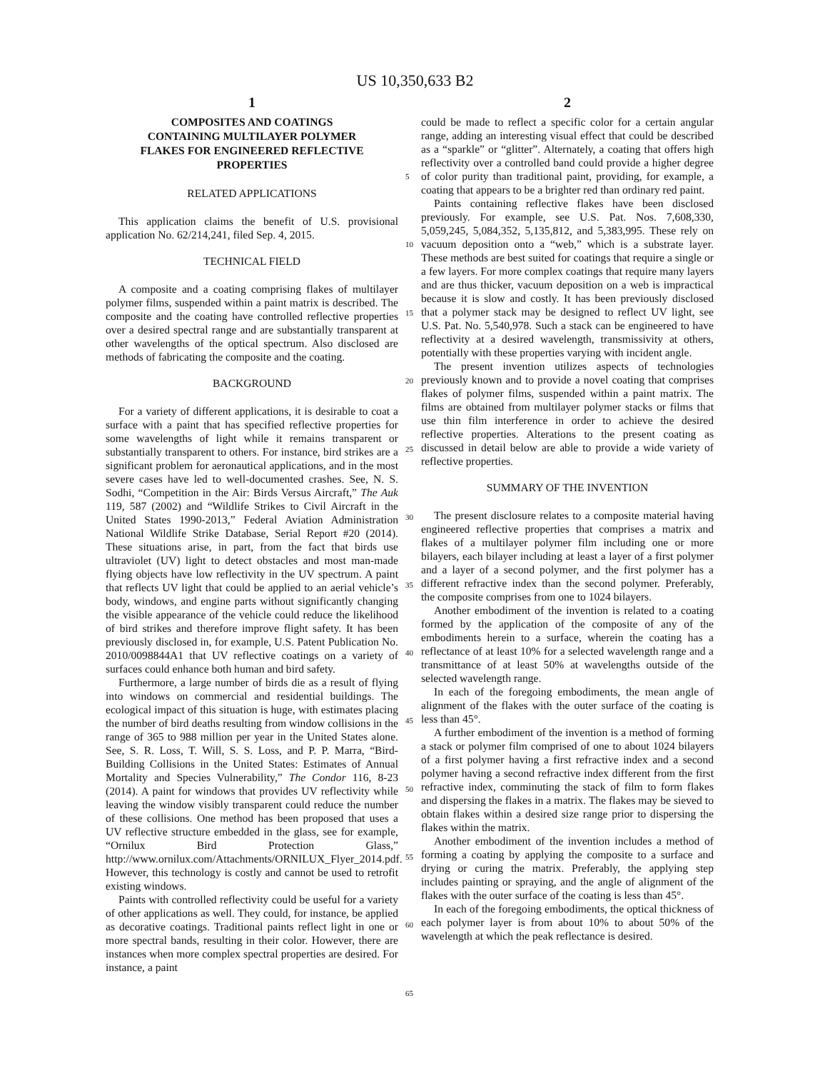US 10,350,633 B2
1
COMPOSITES AND COATINGS
CONTAINING MULTILAYER POLYMER
FLAKES FOR ENGINEERED REFLECTIVE
PROPERTIES
RELATED APPLICATIONS
This application claims the benefit of U.S. provisional application No. 62/214,241, filed Sep. 4, 2015.
TECHNICAL FIELD
A composite and a coating comprising flakes of multilayer polymer films, suspended within a paint matrix is described. The composite and the coating have controlled reflective properties over a desired spectral range and are substantially transparent at other wavelengths of the optical spectrum. Also disclosed are methods of fabricating the composite and the coating.
BACKGROUND
For a variety of different applications, it is desirable to coat a surface with a paint that has specified reflective properties for some wavelengths of light while it remains transparent or substantially transparent to others. For instance, bird strikes are a significant problem for aeronautical applications, and in the most severe cases have led to well-documented crashes. See, N. S. Sodhi, “Competition in the Air: Birds Versus Aircraft,” The Auk 119, 587 (2002) and “Wildlife Strikes to Civil Aircraft in the United States 1990-2013,” Federal Aviation Administration National Wildlife Strike Database, Serial Report #20 (2014). These situations arise, in part, from the fact that birds use ultraviolet (UV) light to detect obstacles and most man-made flying objects have low reflectivity in the UV spectrum. A paint that reflects UV light that could be applied to an aerial vehicle’s body, windows, and engine parts without significantly changing the visible appearance of the vehicle could reduce the likelihood of bird strikes and therefore improve flight safety. It has been previously disclosed in, for example, U.S. Patent Publication No. 2010/0098844A1 that UV reflective coatings on a variety of surfaces could enhance both human and bird safety.
Furthermore, a large number of birds die as a result of flying into windows on commercial and residential buildings. The ecological impact of this situation is huge, with estimates placing the number of bird deaths resulting from window collisions in the range of 365 to 988 million per year in the United States alone. See, S. R. Loss, T. Will, S. S. Loss, and P. P. Marra, “Bird-Building Collisions in the United States: Estimates of Annual Mortality and Species Vulnerability,” The Condor 116, 8-23 (2014). A paint for windows that provides UV reflectivity while leaving the window visibly transparent could reduce the number of these collisions. One method has been proposed that uses a UV reflective structure embedded in the glass, see for example, “Ornilux Bird Protection Glass,” http://www.ornilux.com/Attachments/ORNILUX_Flyer_2014.pdf. However, this technology is costly and cannot be used to retrofit existing windows.
Paints with controlled reflectivity could be useful for a variety of other applications as well. They could, for instance, be applied as decorative coatings. Traditional paints reflect light in one or more spectral bands, resulting in their color. However, there are instances when more complex spectral properties are desired. For instance, a paint
2
could be made to reflect a specific color for a certain angular range, adding an interesting visual effect that could be described as a “sparkle” or “glitter”. Alternately, a coating that offers high reflectivity over a controlled band could provide a higher degree of color purity than traditional paint, providing, for example, a coating that appears to be a brighter red than ordinary red paint.
Paints containing reflective flakes have been disclosed previously. For example, see U.S. Pat. Nos. 7,608,330, 5,059,245, 5,084,352, 5,135,812, and 5,383,995. These rely on vacuum deposition onto a “web,” which is a substrate layer. These methods are best suited for coatings that require a single or a few layers. For more complex coatings that require many layers and are thus thicker, vacuum deposition on a web is impractical because it is slow and costly. It has been previously disclosed that a polymer stack may be designed to reflect UV light, see U.S. Pat. No. 5,540,978. Such a stack can be engineered to have reflectivity at a desired wavelength, transmissivity at others, potentially with these properties varying with incident angle.
The present invention utilizes aspects of technologies previously known and to provide a novel coating that comprises flakes of polymer films, suspended within a paint matrix. The films are obtained from multilayer polymer stacks or films that use thin film interference in order to achieve the desired reflective properties. Alterations to the present coating as discussed in detail below are able to provide a wide variety of reflective properties.
SUMMARY OF THE INVENTION
The present disclosure relates to a composite material having engineered reflective properties that comprises a matrix and flakes of a multilayer polymer film including one or more bilayers, each bilayer including at least a layer of a first polymer and a layer of a second polymer, and the first polymer has a different refractive index than the second polymer. Preferably, the composite comprises from one to 1024 bilayers.
Another embodiment of the invention is related to a coating formed by the application of the composite of any of the embodiments herein to a surface, wherein the coating has a reflectance of at least 10% for a selected wavelength range and a transmittance of at least 50% at wavelengths outside of the selected wavelength range.
In each of the foregoing embodiments, the mean angle of alignment of the flakes with the outer surface of the coating is less than 45°.
A further embodiment of the invention is a method of forming a stack or polymer film comprised of one to about 1024 bilayers of a first polymer having a first refractive index and a second polymer having a second refractive index different from the first refractive index, comminuting the stack of film to form flakes and dispersing the flakes in a matrix. The flakes may be sieved to obtain flakes within a desired size range prior to dispersing the flakes within the matrix.
Another embodiment of the invention includes a method of forming a coating by applying the composite to a surface and drying or curing the matrix. Preferably, the applying step includes painting or spraying, and the angle of alignment of the flakes with the outer surface of the coating is less than 45°.
In each of the foregoing embodiments, the optical thickness of each polymer layer is from about 10% to about 50% of the wavelength at which the peak reflectance is desired.
5
10
15
20
25
30
35
40
45
50
55
60
65